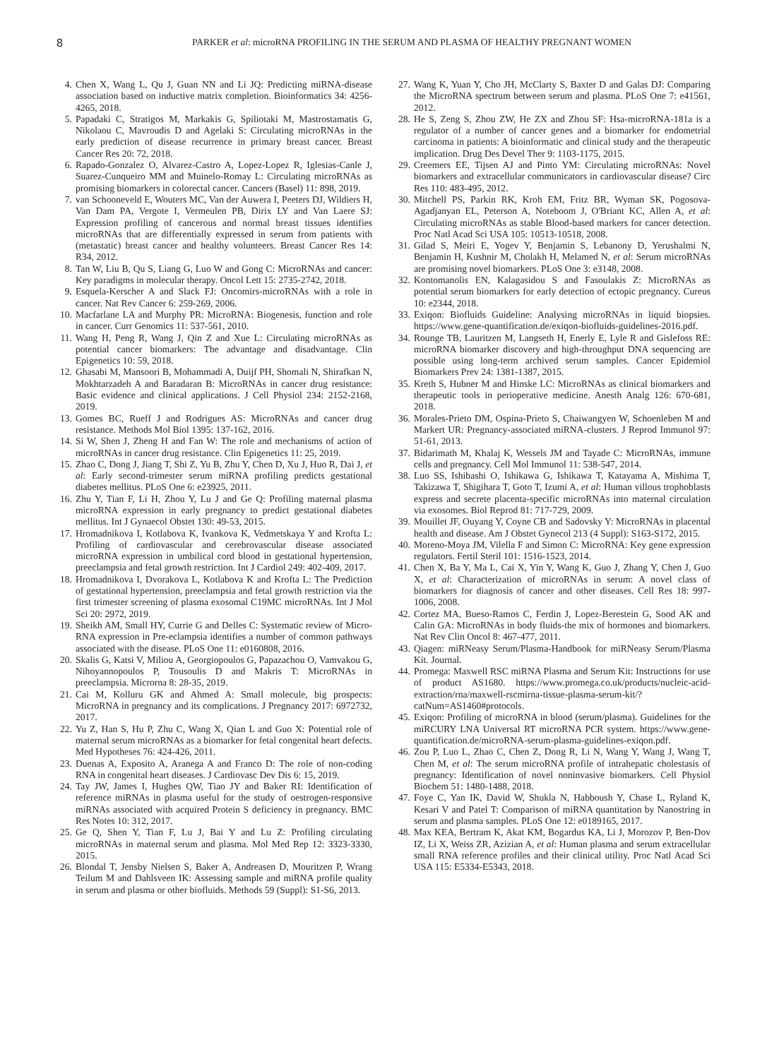8
PARKER et al: microRNA PROFILING IN THE SERUM AND PLASMA OF HEALTHY PREGNANT WOMEN
4. Chen X, Wang L, Qu J, Guan NN and Li JQ: Predicting miRNA-disease association based on inductive matrix completion. Bioinformatics 34: 4256-4265, 2018.
5. Papadaki C, Stratigos M, Markakis G, Spiliotaki M, Mastrostamatis G, Nikolaou C, Mavroudis D and Agelaki S: Circulating microRNAs in the early prediction of disease recurrence in primary breast cancer. Breast Cancer Res 20: 72, 2018.
6. Rapado-Gonzalez O, Alvarez-Castro A, Lopez-Lopez R, Iglesias-Canle J, Suarez-Cunqueiro MM and Muinelo-Romay L: Circulating microRNAs as promising biomarkers in colorectal cancer. Cancers (Basel) 11: 898, 2019.
7. van Schooneveld E, Wouters MC, Van der Auwera I, Peeters DJ, Wildiers H, Van Dam PA, Vergote I, Vermeulen PB, Dirix LY and Van Laere SJ: Expression profiling of cancerous and normal breast tissues identifies microRNAs that are differentially expressed in serum from patients with (metastatic) breast cancer and healthy volunteers. Breast Cancer Res 14: R34, 2012.
8. Tan W, Liu B, Qu S, Liang G, Luo W and Gong C: MicroRNAs and cancer: Key paradigms in molecular therapy. Oncol Lett 15: 2735-2742, 2018.
9. Esquela-Kerscher A and Slack FJ: Oncomirs-microRNAs with a role in cancer. Nat Rev Cancer 6: 259-269, 2006.
10. Macfarlane LA and Murphy PR: MicroRNA: Biogenesis, function and role in cancer. Curr Genomics 11: 537-561, 2010.
11. Wang H, Peng R, Wang J, Qin Z and Xue L: Circulating microRNAs as potential cancer biomarkers: The advantage and disadvantage. Clin Epigenetics 10: 59, 2018.
12. Ghasabi M, Mansoori B, Mohammadi A, Duijf PH, Shomali N, Shirafkan N, Mokhtarzadeh A and Baradaran B: MicroRNAs in cancer drug resistance: Basic evidence and clinical applications. J Cell Physiol 234: 2152-2168, 2019.
13. Gomes BC, Rueff J and Rodrigues AS: MicroRNAs and cancer drug resistance. Methods Mol Biol 1395: 137-162, 2016.
14. Si W, Shen J, Zheng H and Fan W: The role and mechanisms of action of microRNAs in cancer drug resistance. Clin Epigenetics 11: 25, 2019.
15. Zhao C, Dong J, Jiang T, Shi Z, Yu B, Zhu Y, Chen D, Xu J, Huo R, Dai J, et al: Early second-trimester serum miRNA profiling predicts gestational diabetes mellitus. PLoS One 6: e23925, 2011.
16. Zhu Y, Tian F, Li H, Zhou Y, Lu J and Ge Q: Profiling maternal plasma microRNA expression in early pregnancy to predict gestational diabetes mellitus. Int J Gynaecol Obstet 130: 49-53, 2015.
17. Hromadnikova I, Kotlabova K, Ivankova K, Vedmetskaya Y and Krofta L: Profiling of cardiovascular and cerebrovascular disease associated microRNA expression in umbilical cord blood in gestational hypertension, preeclampsia and fetal growth restriction. Int J Cardiol 249: 402-409, 2017.
18. Hromadnikova I, Dvorakova L, Kotlabova K and Krofta L: The Prediction of gestational hypertension, preeclampsia and fetal growth restriction via the first trimester screening of plasma exosomal C19MC microRNAs. Int J Mol Sci 20: 2972, 2019.
19. Sheikh AM, Small HY, Currie G and Delles C: Systematic review of Micro-RNA expression in Pre-eclampsia identifies a number of common pathways associated with the disease. PLoS One 11: e0160808, 2016.
20. Skalis G, Katsi V, Miliou A, Georgiopoulos G, Papazachou O, Vamvakou G, Nihoyannopoulos P, Tousoulis D and Makris T: MicroRNAs in preeclampsia. Microrna 8: 28-35, 2019.
21. Cai M, Kolluru GK and Ahmed A: Small molecule, big prospects: MicroRNA in pregnancy and its complications. J Pregnancy 2017: 6972732, 2017.
22. Yu Z, Han S, Hu P, Zhu C, Wang X, Qian L and Guo X: Potential role of maternal serum microRNAs as a biomarker for fetal congenital heart defects. Med Hypotheses 76: 424-426, 2011.
23. Duenas A, Exposito A, Aranega A and Franco D: The role of non-coding RNA in congenital heart diseases. J Cardiovasc Dev Dis 6: 15, 2019.
24. Tay JW, James I, Hughes QW, Tiao JY and Baker RI: Identification of reference miRNAs in plasma useful for the study of oestrogen-responsive miRNAs associated with acquired Protein S deficiency in pregnancy. BMC Res Notes 10: 312, 2017.
25. Ge Q, Shen Y, Tian F, Lu J, Bai Y and Lu Z: Profiling circulating microRNAs in maternal serum and plasma. Mol Med Rep 12: 3323-3330, 2015.
26. Blondal T, Jensby Nielsen S, Baker A, Andreasen D, Mouritzen P, Wrang Teilum M and Dahlsveen IK: Assessing sample and miRNA profile quality in serum and plasma or other biofluids. Methods 59 (Suppl): S1-S6, 2013.
27. Wang K, Yuan Y, Cho JH, McClarty S, Baxter D and Galas DJ: Comparing the MicroRNA spectrum between serum and plasma. PLoS One 7: e41561, 2012.
28. He S, Zeng S, Zhou ZW, He ZX and Zhou SF: Hsa-microRNA-181a is a regulator of a number of cancer genes and a biomarker for endometrial carcinoma in patients: A bioinformatic and clinical study and the therapeutic implication. Drug Des Devel Ther 9: 1103-1175, 2015.
29. Creemers EE, Tijsen AJ and Pinto YM: Circulating microRNAs: Novel biomarkers and extracellular communicators in cardiovascular disease? Circ Res 110: 483-495, 2012.
30. Mitchell PS, Parkin RK, Kroh EM, Fritz BR, Wyman SK, Pogosova-Agadjanyan EL, Peterson A, Noteboom J, O'Briant KC, Allen A, et al: Circulating microRNAs as stable Blood-based markers for cancer detection. Proc Natl Acad Sci USA 105: 10513-10518, 2008.
31. Gilad S, Meiri E, Yogev Y, Benjamin S, Lebanony D, Yerushalmi N, Benjamin H, Kushnir M, Cholakh H, Melamed N, et al: Serum microRNAs are promising novel biomarkers. PLoS One 3: e3148, 2008.
32. Kontomanolis EN, Kalagasidou S and Fasoulakis Z: MicroRNAs as potential serum biomarkers for early detection of ectopic pregnancy. Cureus 10: e2344, 2018.
33. Exiqon: Biofluids Guideline: Analysing microRNAs in liquid biopsies. https://www.gene-quantification.de/exiqon-biofluids-guidelines-2016.pdf.
34. Rounge TB, Lauritzen M, Langseth H, Enerly E, Lyle R and Gislefoss RE: microRNA biomarker discovery and high-throughput DNA sequencing are possible using long-term archived serum samples. Cancer Epidemiol Biomarkers Prev 24: 1381-1387, 2015.
35. Kreth S, Hubner M and Hinske LC: MicroRNAs as clinical biomarkers and therapeutic tools in perioperative medicine. Anesth Analg 126: 670-681, 2018.
36. Morales-Prieto DM, Ospina-Prieto S, Chaiwangyen W, Schoenleben M and Markert UR: Pregnancy-associated miRNA-clusters. J Reprod Immunol 97: 51-61, 2013.
37. Bidarimath M, Khalaj K, Wessels JM and Tayade C: MicroRNAs, immune cells and pregnancy. Cell Mol Immunol 11: 538-547, 2014.
38. Luo SS, Ishibashi O, Ishikawa G, Ishikawa T, Katayama A, Mishima T, Takizawa T, Shigihara T, Goto T, Izumi A, et al: Human villous trophoblasts express and secrete placenta-specific microRNAs into maternal circulation via exosomes. Biol Reprod 81: 717-729, 2009.
39. Mouillet JF, Ouyang Y, Coyne CB and Sadovsky Y: MicroRNAs in placental health and disease. Am J Obstet Gynecol 213 (4 Suppl): S163-S172, 2015.
40. Moreno-Moya JM, Vilella F and Simon C: MicroRNA: Key gene expression regulators. Fertil Steril 101: 1516-1523, 2014.
41. Chen X, Ba Y, Ma L, Cai X, Yin Y, Wang K, Guo J, Zhang Y, Chen J, Guo X, et al: Characterization of microRNAs in serum: A novel class of biomarkers for diagnosis of cancer and other diseases. Cell Res 18: 997-1006, 2008.
42. Cortez MA, Bueso-Ramos C, Ferdin J, Lopez-Berestein G, Sood AK and Calin GA: MicroRNAs in body fluids-the mix of hormones and biomarkers. Nat Rev Clin Oncol 8: 467-477, 2011.
43. Qiagen: miRNeasy Serum/Plasma-Handbook for miRNeasy Serum/Plasma Kit. Journal.
44. Promega: Maxwell RSC miRNA Plasma and Serum Kit: Instructions for use of product AS1680. https://www.promega.co.uk/products/nucleic-acid-extraction/rna/maxwell-rscmirna-tissue-plasma-serum-kit/?catNum=AS1460#protocols.
45. Exiqon: Profiling of microRNA in blood (serum/plasma). Guidelines for the miRCURY LNA Universal RT microRNA PCR system. https://www.gene-quantification.de/microRNA-serum-plasma-guidelines-exiqon.pdf.
46. Zou P, Luo L, Zhao C, Chen Z, Dong R, Li N, Wang Y, Wang J, Wang T, Chen M, et al: The serum microRNA profile of intrahepatic cholestasis of pregnancy: Identification of novel noninvasive biomarkers. Cell Physiol Biochem 51: 1480-1488, 2018.
47. Foye C, Yan IK, David W, Shukla N, Habboush Y, Chase L, Ryland K, Kesari V and Patel T: Comparison of miRNA quantitation by Nanostring in serum and plasma samples. PLoS One 12: e0189165, 2017.
48. Max KEA, Bertram K, Akat KM, Bogardus KA, Li J, Morozov P, Ben-Dov IZ, Li X, Weiss ZR, Azizian A, et al: Human plasma and serum extracellular small RNA reference profiles and their clinical utility. Proc Natl Acad Sci USA 115: E5334-E5343, 2018.